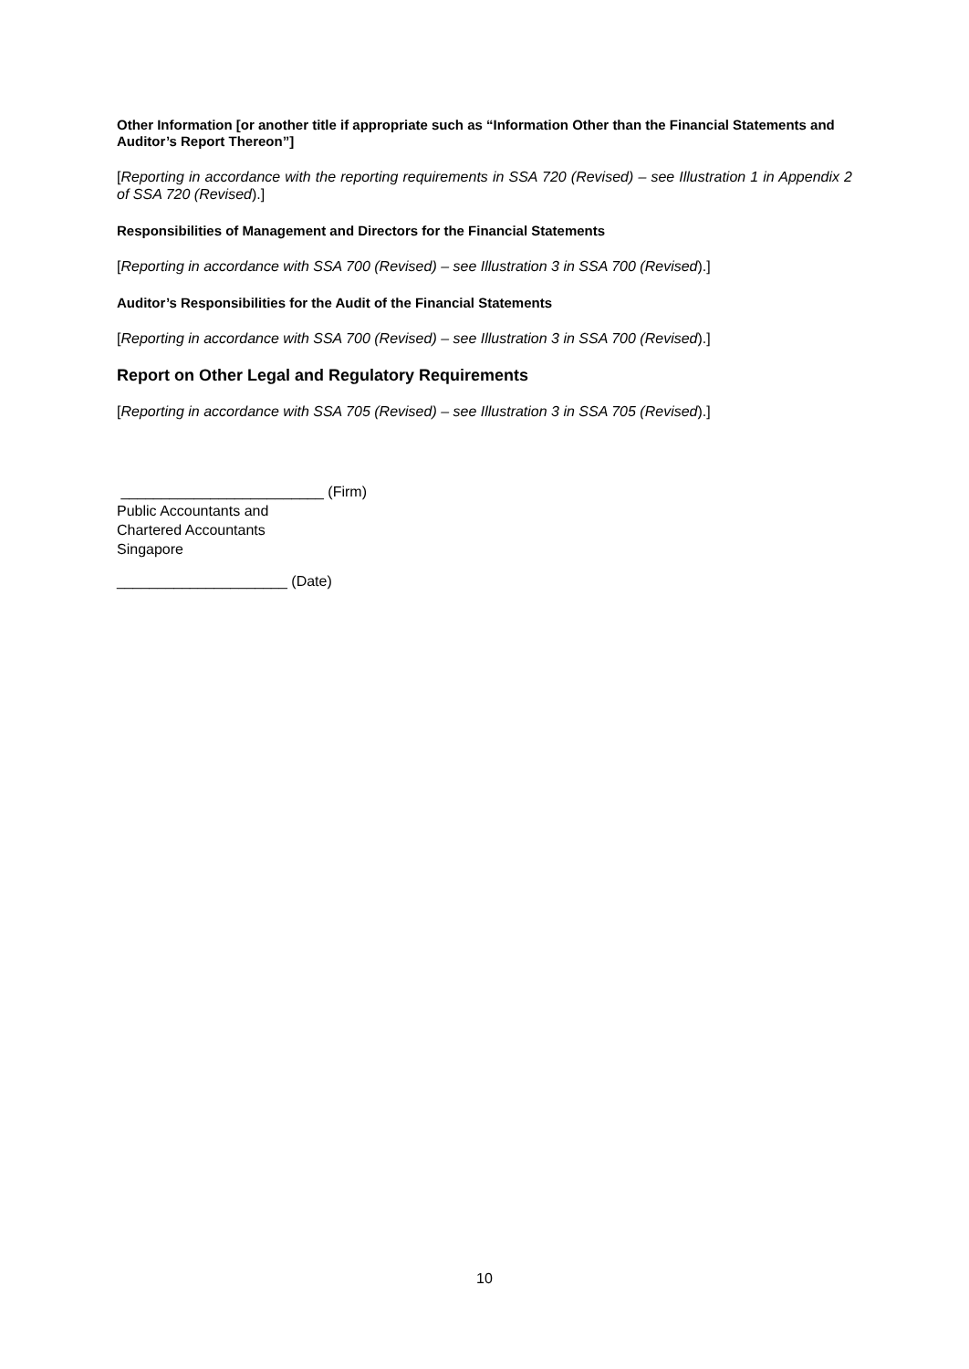Other Information [or another title if appropriate such as “Information Other than the Financial Statements and Auditor’s Report Thereon”]
[Reporting in accordance with the reporting requirements in SSA 720 (Revised) – see Illustration 1 in Appendix 2 of SSA 720 (Revised).]
Responsibilities of Management and Directors for the Financial Statements
[Reporting in accordance with SSA 700 (Revised) – see Illustration 3 in SSA 700 (Revised).]
Auditor’s Responsibilities for the Audit of the Financial Statements
[Reporting in accordance with SSA 700 (Revised) – see Illustration 3 in SSA 700 (Revised).]
Report on Other Legal and Regulatory Requirements
[Reporting in accordance with SSA 705 (Revised) – see Illustration 3 in SSA 705 (Revised).]
_________________________ (Firm)
Public Accountants and
Chartered Accountants
Singapore
_____________________ (Date)
10